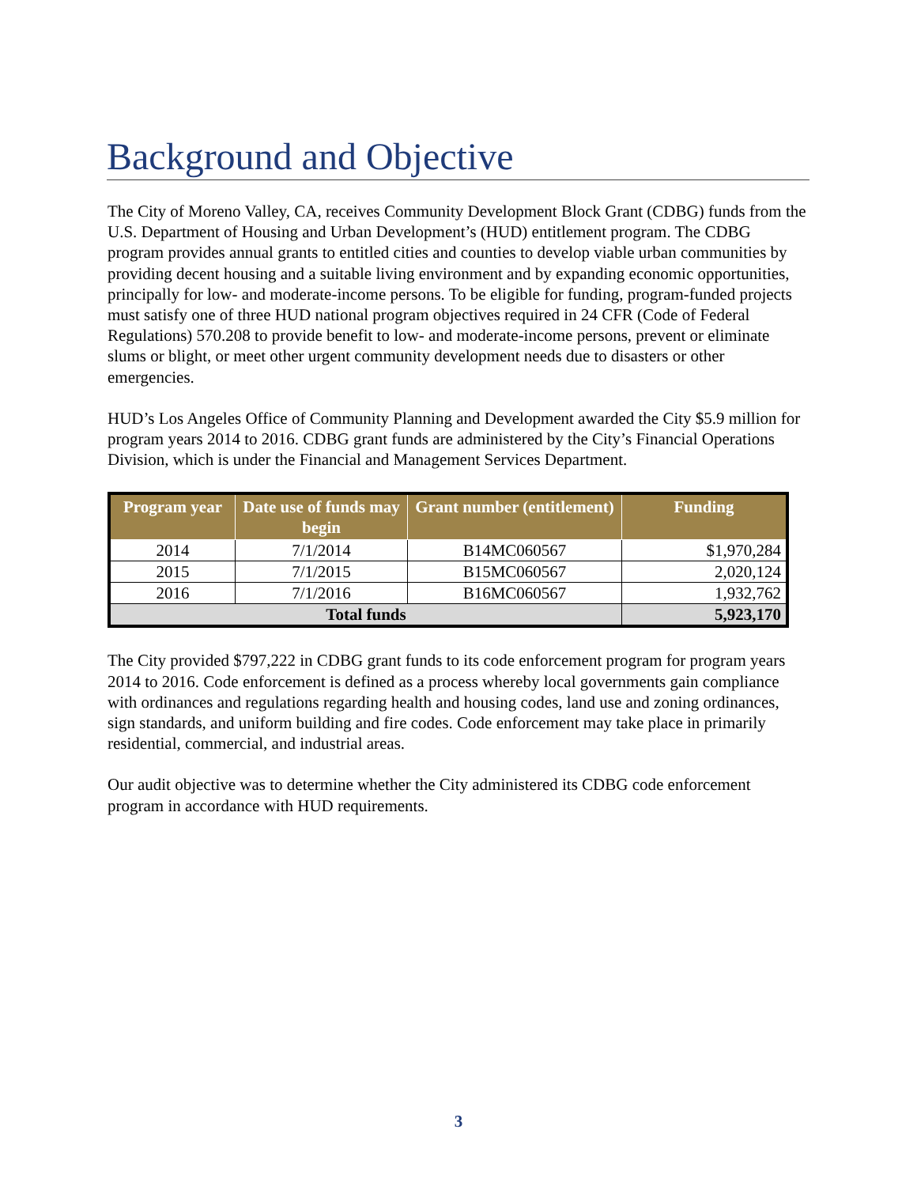Background and Objective
The City of Moreno Valley, CA, receives Community Development Block Grant (CDBG) funds from the U.S. Department of Housing and Urban Development’s (HUD) entitlement program. The CDBG program provides annual grants to entitled cities and counties to develop viable urban communities by providing decent housing and a suitable living environment and by expanding economic opportunities, principally for low- and moderate-income persons. To be eligible for funding, program-funded projects must satisfy one of three HUD national program objectives required in 24 CFR (Code of Federal Regulations) 570.208 to provide benefit to low- and moderate-income persons, prevent or eliminate slums or blight, or meet other urgent community development needs due to disasters or other emergencies.
HUD’s Los Angeles Office of Community Planning and Development awarded the City $5.9 million for program years 2014 to 2016. CDBG grant funds are administered by the City’s Financial Operations Division, which is under the Financial and Management Services Department.
| Program year | Date use of funds may begin | Grant number (entitlement) | Funding |
| --- | --- | --- | --- |
| 2014 | 7/1/2014 | B14MC060567 | $1,970,284 |
| 2015 | 7/1/2015 | B15MC060567 | 2,020,124 |
| 2016 | 7/1/2016 | B16MC060567 | 1,932,762 |
| Total funds | | | 5,923,170 |
The City provided $797,222 in CDBG grant funds to its code enforcement program for program years 2014 to 2016. Code enforcement is defined as a process whereby local governments gain compliance with ordinances and regulations regarding health and housing codes, land use and zoning ordinances, sign standards, and uniform building and fire codes. Code enforcement may take place in primarily residential, commercial, and industrial areas.
Our audit objective was to determine whether the City administered its CDBG code enforcement program in accordance with HUD requirements.
3